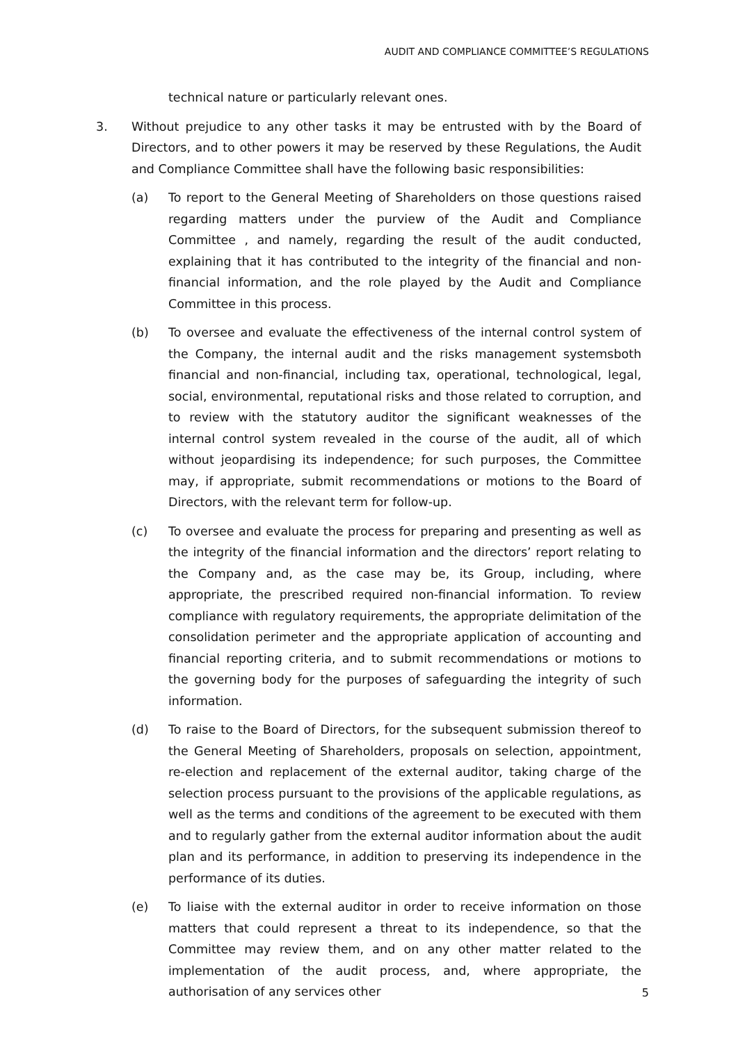AUDIT AND COMPLIANCE COMMITTEE’S REGULATIONS
technical nature or particularly relevant ones.
3. Without prejudice to any other tasks it may be entrusted with by the Board of Directors, and to other powers it may be reserved by these Regulations, the Audit and Compliance Committee shall have the following basic responsibilities:
(a) To report to the General Meeting of Shareholders on those questions raised regarding matters under the purview of the Audit and Compliance Committee , and namely, regarding the result of the audit conducted, explaining that it has contributed to the integrity of the financial and non-financial information, and the role played by the Audit and Compliance Committee in this process.
(b) To oversee and evaluate the effectiveness of the internal control system of the Company, the internal audit and the risks management systemsboth financial and non-financial, including tax, operational, technological, legal, social, environmental, reputational risks and those related to corruption, and to review with the statutory auditor the significant weaknesses of the internal control system revealed in the course of the audit, all of which without jeopardising its independence; for such purposes, the Committee may, if appropriate, submit recommendations or motions to the Board of Directors, with the relevant term for follow-up.
(c) To oversee and evaluate the process for preparing and presenting as well as the integrity of the financial information and the directors’ report relating to the Company and, as the case may be, its Group, including, where appropriate, the prescribed required non-financial information. To review compliance with regulatory requirements, the appropriate delimitation of the consolidation perimeter and the appropriate application of accounting and financial reporting criteria, and to submit recommendations or motions to the governing body for the purposes of safeguarding the integrity of such information.
(d) To raise to the Board of Directors, for the subsequent submission thereof to the General Meeting of Shareholders, proposals on selection, appointment, re-election and replacement of the external auditor, taking charge of the selection process pursuant to the provisions of the applicable regulations, as well as the terms and conditions of the agreement to be executed with them and to regularly gather from the external auditor information about the audit plan and its performance, in addition to preserving its independence in the performance of its duties.
(e) To liaise with the external auditor in order to receive information on those matters that could represent a threat to its independence, so that the Committee may review them, and on any other matter related to the implementation of the audit process, and, where appropriate, the authorisation of any services other
5